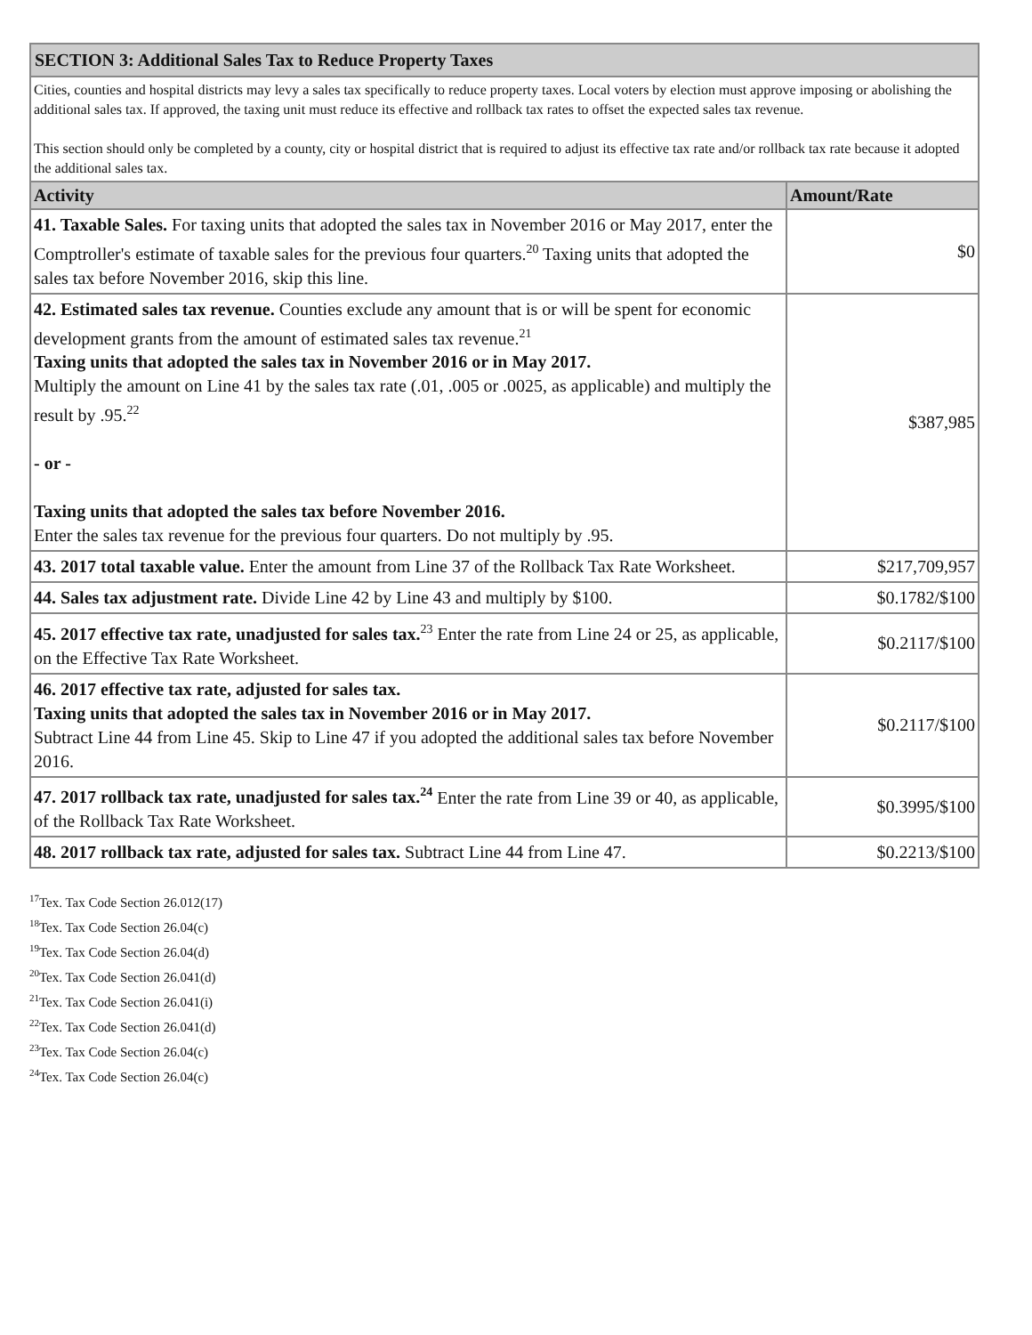| SECTION 3: Additional Sales Tax to Reduce Property Taxes | |
| Cities, counties and hospital districts may levy a sales tax specifically to reduce property taxes. Local voters by election must approve imposing or abolishing the additional sales tax. If approved, the taxing unit must reduce its effective and rollback tax rates to offset the expected sales tax revenue. This section should only be completed by a county, city or hospital district that is required to adjust its effective tax rate and/or rollback tax rate because it adopted the additional sales tax. | |
| Activity | Amount/Rate |
| 41. Taxable Sales. For taxing units that adopted the sales tax in November 2016 or May 2017, enter the Comptroller's estimate of taxable sales for the previous four quarters.<sup>20</sup> Taxing units that adopted the sales tax before November 2016, skip this line. | $0 |
| 42. Estimated sales tax revenue. Counties exclude any amount that is or will be spent for economic development grants from the amount of estimated sales tax revenue.<sup>21</sup> Taxing units that adopted the sales tax in November 2016 or in May 2017. Multiply the amount on Line 41 by the sales tax rate (.01, .005 or .0025, as applicable) and multiply the result by .95.<sup>22</sup> - or - Taxing units that adopted the sales tax before November 2016. Enter the sales tax revenue for the previous four quarters. Do not multiply by .95. | $387,985 |
| 43. 2017 total taxable value. Enter the amount from Line 37 of the Rollback Tax Rate Worksheet. | $217,709,957 |
| 44. Sales tax adjustment rate. Divide Line 42 by Line 43 and multiply by $100. | $0.1782/$100 |
| 45. 2017 effective tax rate, unadjusted for sales tax.<sup>23</sup> Enter the rate from Line 24 or 25, as applicable, on the Effective Tax Rate Worksheet. | $0.2117/$100 |
| 46. 2017 effective tax rate, adjusted for sales tax. Taxing units that adopted the sales tax in November 2016 or in May 2017. Subtract Line 44 from Line 45. Skip to Line 47 if you adopted the additional sales tax before November 2016. | $0.2117/$100 |
| 47. 2017 rollback tax rate, unadjusted for sales tax.<sup>24</sup> Enter the rate from Line 39 or 40, as applicable, of the Rollback Tax Rate Worksheet. | $0.3995/$100 |
| 48. 2017 rollback tax rate, adjusted for sales tax. Subtract Line 44 from Line 47. | $0.2213/$100 |
<sup>17</sup> Tex. Tax Code Section 26.012(17)
<sup>18</sup> Tex. Tax Code Section 26.04(c)
<sup>19</sup> Tex. Tax Code Section 26.04(d)
<sup>20</sup> Tex. Tax Code Section 26.041(d)
<sup>21</sup> Tex. Tax Code Section 26.041(i)
<sup>22</sup> Tex. Tax Code Section 26.041(d)
<sup>23</sup> Tex. Tax Code Section 26.04(c)
<sup>24</sup> Tex. Tax Code Section 26.04(c)